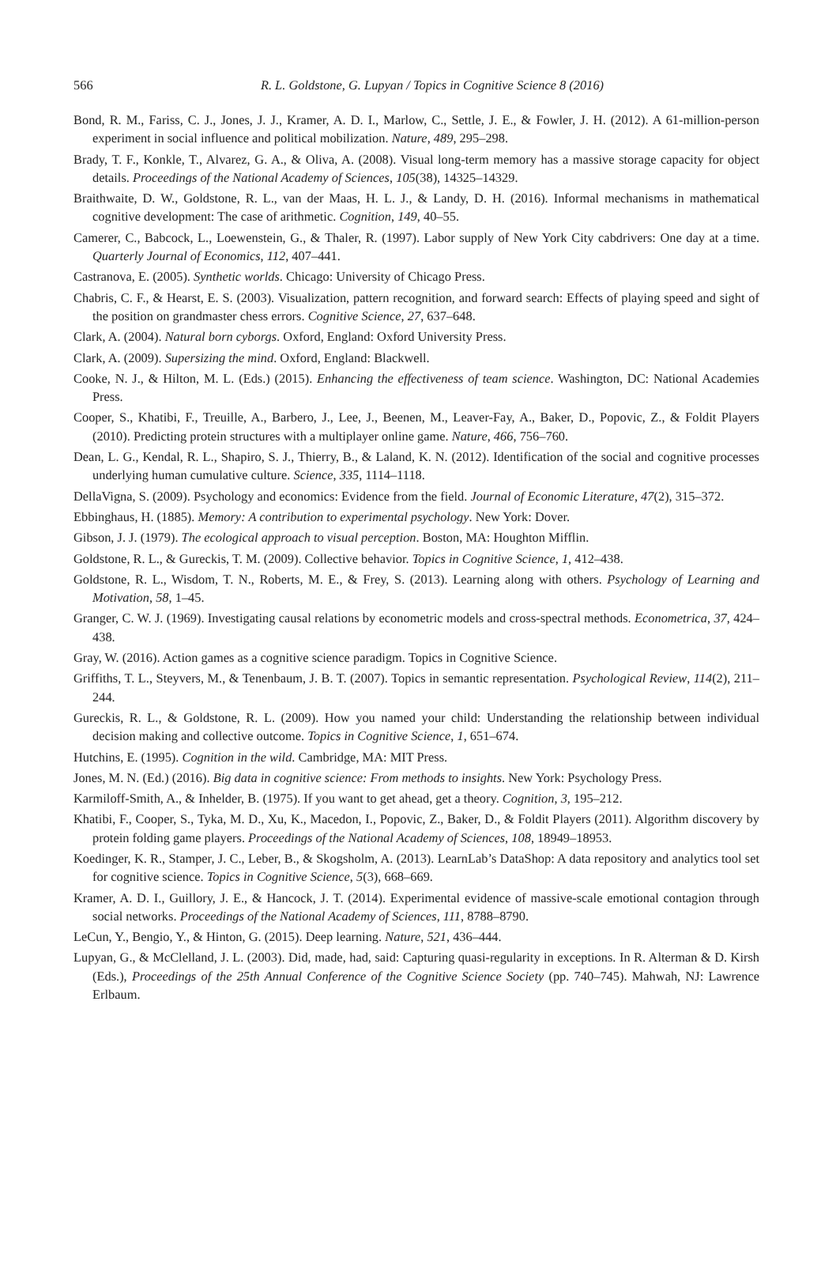566
R. L. Goldstone, G. Lupyan / Topics in Cognitive Science 8 (2016)
Bond, R. M., Fariss, C. J., Jones, J. J., Kramer, A. D. I., Marlow, C., Settle, J. E., & Fowler, J. H. (2012). A 61-million-person experiment in social influence and political mobilization. Nature, 489, 295–298.
Brady, T. F., Konkle, T., Alvarez, G. A., & Oliva, A. (2008). Visual long-term memory has a massive storage capacity for object details. Proceedings of the National Academy of Sciences, 105(38), 14325–14329.
Braithwaite, D. W., Goldstone, R. L., van der Maas, H. L. J., & Landy, D. H. (2016). Informal mechanisms in mathematical cognitive development: The case of arithmetic. Cognition, 149, 40–55.
Camerer, C., Babcock, L., Loewenstein, G., & Thaler, R. (1997). Labor supply of New York City cabdrivers: One day at a time. Quarterly Journal of Economics, 112, 407–441.
Castranova, E. (2005). Synthetic worlds. Chicago: University of Chicago Press.
Chabris, C. F., & Hearst, E. S. (2003). Visualization, pattern recognition, and forward search: Effects of playing speed and sight of the position on grandmaster chess errors. Cognitive Science, 27, 637–648.
Clark, A. (2004). Natural born cyborgs. Oxford, England: Oxford University Press.
Clark, A. (2009). Supersizing the mind. Oxford, England: Blackwell.
Cooke, N. J., & Hilton, M. L. (Eds.) (2015). Enhancing the effectiveness of team science. Washington, DC: National Academies Press.
Cooper, S., Khatibi, F., Treuille, A., Barbero, J., Lee, J., Beenen, M., Leaver-Fay, A., Baker, D., Popovic, Z., & Foldit Players (2010). Predicting protein structures with a multiplayer online game. Nature, 466, 756–760.
Dean, L. G., Kendal, R. L., Shapiro, S. J., Thierry, B., & Laland, K. N. (2012). Identification of the social and cognitive processes underlying human cumulative culture. Science, 335, 1114–1118.
DellaVigna, S. (2009). Psychology and economics: Evidence from the field. Journal of Economic Literature, 47(2), 315–372.
Ebbinghaus, H. (1885). Memory: A contribution to experimental psychology. New York: Dover.
Gibson, J. J. (1979). The ecological approach to visual perception. Boston, MA: Houghton Mifflin.
Goldstone, R. L., & Gureckis, T. M. (2009). Collective behavior. Topics in Cognitive Science, 1, 412–438.
Goldstone, R. L., Wisdom, T. N., Roberts, M. E., & Frey, S. (2013). Learning along with others. Psychology of Learning and Motivation, 58, 1–45.
Granger, C. W. J. (1969). Investigating causal relations by econometric models and cross-spectral methods. Econometrica, 37, 424–438.
Gray, W. (2016). Action games as a cognitive science paradigm. Topics in Cognitive Science.
Griffiths, T. L., Steyvers, M., & Tenenbaum, J. B. T. (2007). Topics in semantic representation. Psychological Review, 114(2), 211–244.
Gureckis, R. L., & Goldstone, R. L. (2009). How you named your child: Understanding the relationship between individual decision making and collective outcome. Topics in Cognitive Science, 1, 651–674.
Hutchins, E. (1995). Cognition in the wild. Cambridge, MA: MIT Press.
Jones, M. N. (Ed.) (2016). Big data in cognitive science: From methods to insights. New York: Psychology Press.
Karmiloff-Smith, A., & Inhelder, B. (1975). If you want to get ahead, get a theory. Cognition, 3, 195–212.
Khatibi, F., Cooper, S., Tyka, M. D., Xu, K., Macedon, I., Popovic, Z., Baker, D., & Foldit Players (2011). Algorithm discovery by protein folding game players. Proceedings of the National Academy of Sciences, 108, 18949–18953.
Koedinger, K. R., Stamper, J. C., Leber, B., & Skogsholm, A. (2013). LearnLab’s DataShop: A data repository and analytics tool set for cognitive science. Topics in Cognitive Science, 5(3), 668–669.
Kramer, A. D. I., Guillory, J. E., & Hancock, J. T. (2014). Experimental evidence of massive-scale emotional contagion through social networks. Proceedings of the National Academy of Sciences, 111, 8788–8790.
LeCun, Y., Bengio, Y., & Hinton, G. (2015). Deep learning. Nature, 521, 436–444.
Lupyan, G., & McClelland, J. L. (2003). Did, made, had, said: Capturing quasi-regularity in exceptions. In R. Alterman & D. Kirsh (Eds.), Proceedings of the 25th Annual Conference of the Cognitive Science Society (pp. 740–745). Mahwah, NJ: Lawrence Erlbaum.